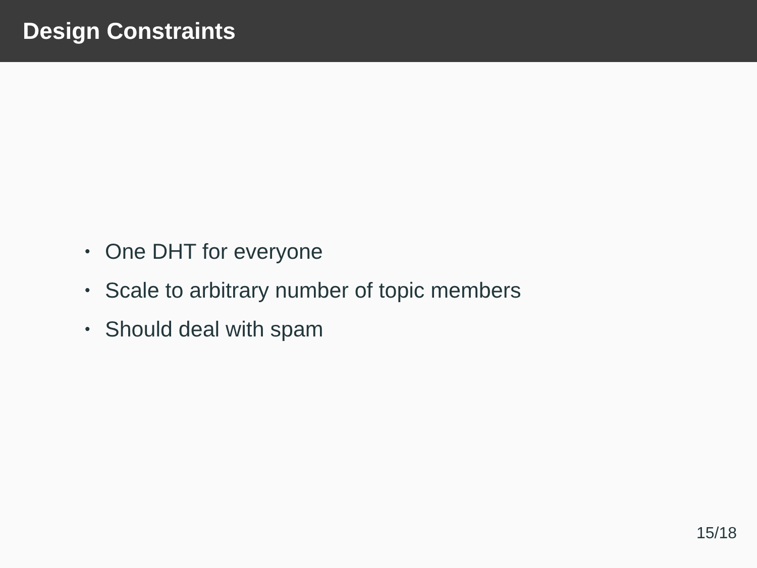Design Constraints
• One DHT for everyone
• Scale to arbitrary number of topic members
• Should deal with spam
15/18